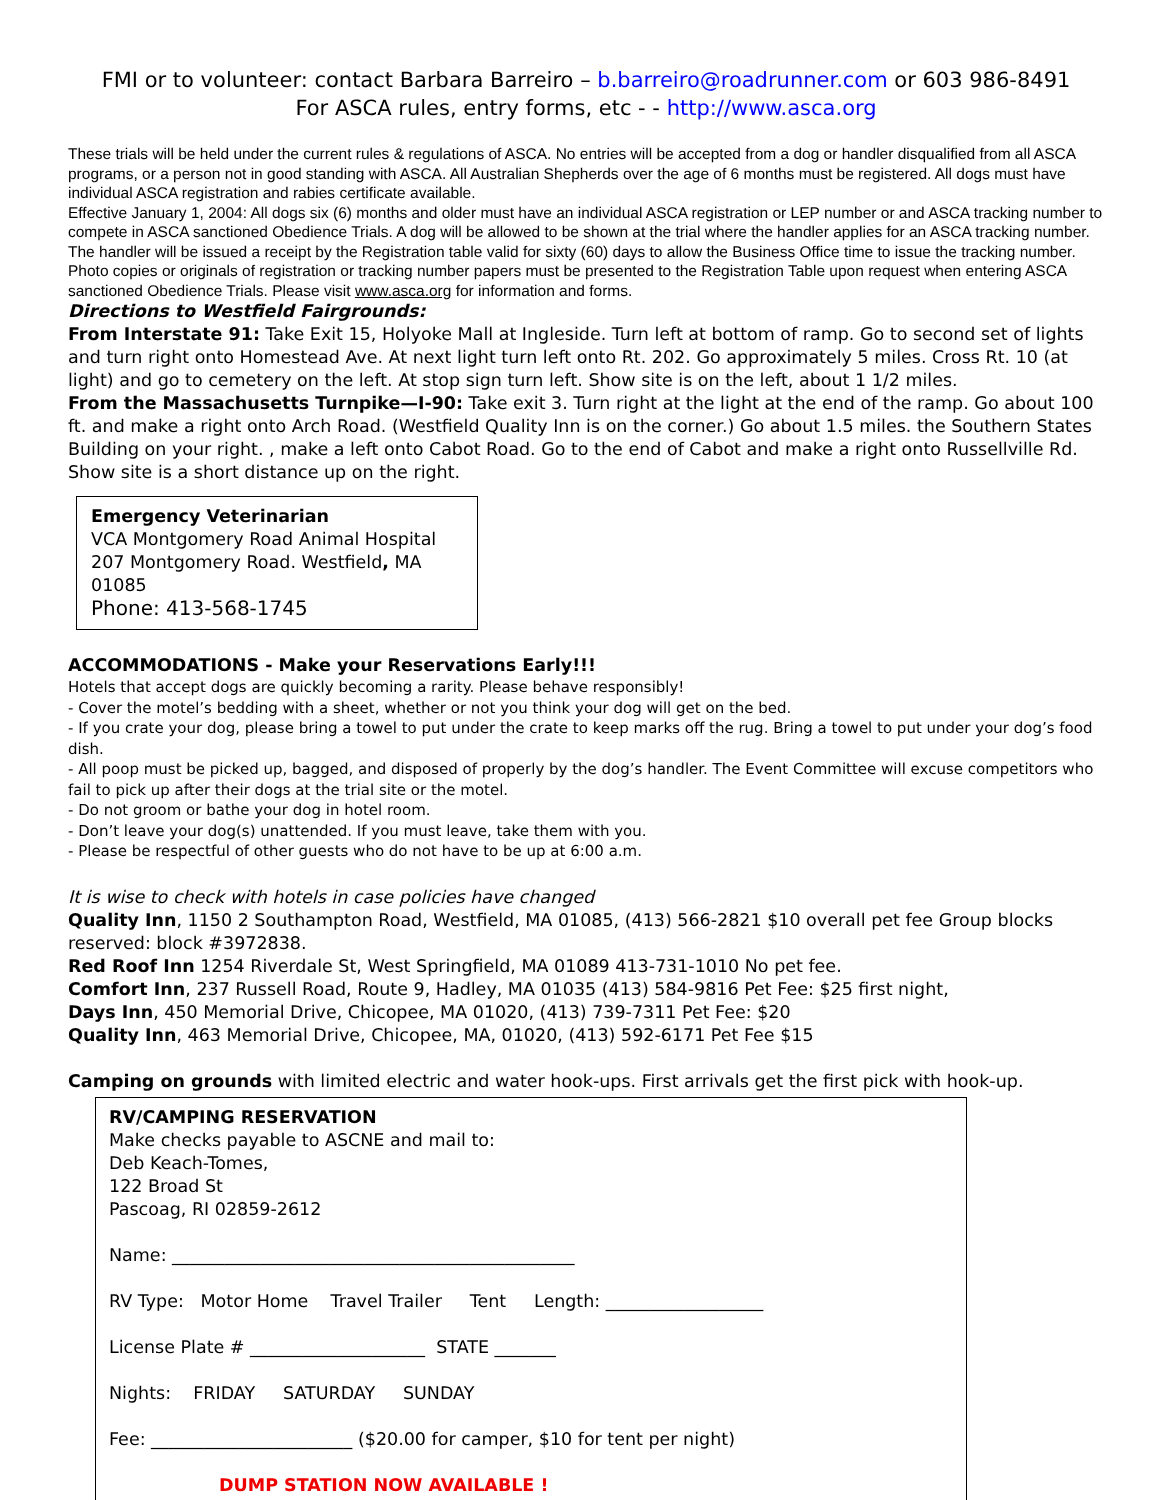FMI or to volunteer: contact Barbara Barreiro – b.barreiro@roadrunner.com or 603 986-8491
For ASCA rules, entry forms, etc - - http://www.asca.org
These trials will be held under the current rules & regulations of ASCA. No entries will be accepted from a dog or handler disqualified from all ASCA programs, or a person not in good standing with ASCA. All Australian Shepherds over the age of 6 months must be registered. All dogs must have individual ASCA registration and rabies certificate available.
Effective January 1, 2004: All dogs six (6) months and older must have an individual ASCA registration or LEP number or and ASCA tracking number to compete in ASCA sanctioned Obedience Trials. A dog will be allowed to be shown at the trial where the handler applies for an ASCA tracking number. The handler will be issued a receipt by the Registration table valid for sixty (60) days to allow the Business Office time to issue the tracking number. Photo copies or originals of registration or tracking number papers must be presented to the Registration Table upon request when entering ASCA sanctioned Obedience Trials. Please visit www.asca.org for information and forms.
Directions to Westfield Fairgrounds:
From Interstate 91: Take Exit 15, Holyoke Mall at Ingleside. Turn left at bottom of ramp. Go to second set of lights and turn right onto Homestead Ave. At next light turn left onto Rt. 202. Go approximately 5 miles. Cross Rt. 10 (at light) and go to cemetery on the left. At stop sign turn left. Show site is on the left, about 1 1/2 miles.
From the Massachusetts Turnpike—I-90: Take exit 3. Turn right at the light at the end of the ramp. Go about 100 ft. and make a right onto Arch Road. (Westfield Quality Inn is on the corner.) Go about 1.5 miles. the Southern States Building on your right. , make a left onto Cabot Road. Go to the end of Cabot and make a right onto Russellville Rd. Show site is a short distance up on the right.
Emergency Veterinarian
VCA Montgomery Road Animal Hospital
207 Montgomery Road. Westfield, MA 01085
Phone: 413-568-1745
ACCOMMODATIONS - Make your Reservations Early!!!
Hotels that accept dogs are quickly becoming a rarity. Please behave responsibly!
- Cover the motel’s bedding with a sheet, whether or not you think your dog will get on the bed.
- If you crate your dog, please bring a towel to put under the crate to keep marks off the rug. Bring a towel to put under your dog’s food dish.
- All poop must be picked up, bagged, and disposed of properly by the dog’s handler. The Event Committee will excuse competitors who fail to pick up after their dogs at the trial site or the motel.
- Do not groom or bathe your dog in hotel room.
- Don’t leave your dog(s) unattended. If you must leave, take them with you.
- Please be respectful of other guests who do not have to be up at 6:00 a.m.
It is wise to check with hotels in case policies have changed
Quality Inn, 1150 2 Southampton Road, Westfield, MA 01085, (413) 566-2821 $10 overall pet fee Group blocks reserved: block #3972838.
Red Roof Inn 1254 Riverdale St, West Springfield, MA 01089 413-731-1010 No pet fee.
Comfort Inn, 237 Russell Road, Route 9, Hadley, MA 01035 (413) 584-9816 Pet Fee: $25 first night,
Days Inn, 450 Memorial Drive, Chicopee, MA 01020, (413) 739-7311 Pet Fee: $20
Quality Inn, 463 Memorial Drive, Chicopee, MA, 01020, (413) 592-6171 Pet Fee $15
Camping on grounds with limited electric and water hook-ups. First arrivals get the first pick with hook-up.
RV/CAMPING RESERVATION
Make checks payable to ASCNE and mail to:
Deb Keach-Tomes,
122 Broad St
Pascoag, RI 02859-2612
Name: ______________________________________________
RV Type: Motor Home Travel Trailer Tent Length: __________________
License Plate # ____________________ STATE _______
Nights: FRIDAY SATURDAY SUNDAY
Fee: _______________________ ($20.00 for camper, $10 for tent per night)
DUMP STATION NOW AVAILABLE !